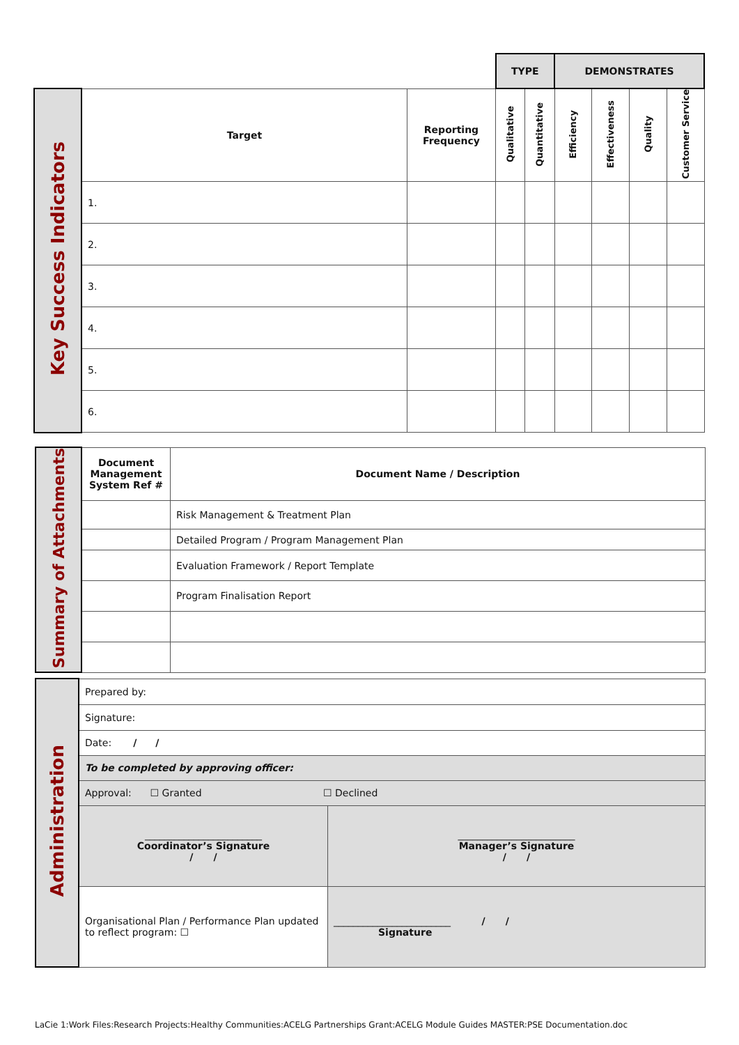| | | | TYPE | | DEMONSTRATES | | | |
| Key Success Indicators | Target | Reporting Frequency | Qualitative | Quantitative | Efficiency | Effectiveness | Quality | Customer Service |
| | 1. | | | | | | | |
| | 2. | | | | | | | |
| | 3. | | | | | | | |
| | 4. | | | | | | | |
| | 5. | | | | | | | |
| | 6. | | | | | | | |
| Summary of Attachments | Document Management System Ref # | Document Name / Description |
| | | Risk Management & Treatment Plan |
| | | Detailed Program / Program Management Plan |
| | | Evaluation Framework / Report Template |
| | | Program Finalisation Report |
| Administration | Prepared by: | |
| | Signature: | |
| | Date: / / | |
| | To be completed by approving officer: | |
| | Approval: ☐ Granted ☐ Declined | |
| | ________________________ Coordinator’s Signature / / | ________________________ Manager’s Signature / / |
| | Organisational Plan / Performance Plan updated to reflect program: ☐ | ________________________ / / Signature |
LaCie 1:Work Files:Research Projects:Healthy Communities:ACELG Partnerships Grant:ACELG Module Guides MASTER:PSE Documentation.doc